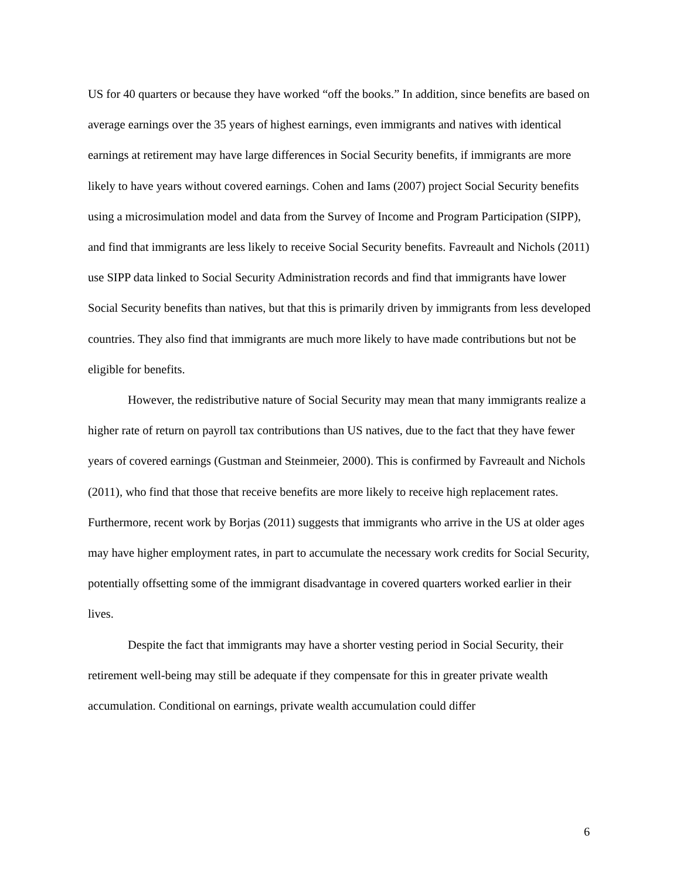US for 40 quarters or because they have worked “off the books.” In addition, since benefits are based on average earnings over the 35 years of highest earnings, even immigrants and natives with identical earnings at retirement may have large differences in Social Security benefits, if immigrants are more likely to have years without covered earnings. Cohen and Iams (2007) project Social Security benefits using a microsimulation model and data from the Survey of Income and Program Participation (SIPP), and find that immigrants are less likely to receive Social Security benefits. Favreault and Nichols (2011) use SIPP data linked to Social Security Administration records and find that immigrants have lower Social Security benefits than natives, but that this is primarily driven by immigrants from less developed countries. They also find that immigrants are much more likely to have made contributions but not be eligible for benefits.
However, the redistributive nature of Social Security may mean that many immigrants realize a higher rate of return on payroll tax contributions than US natives, due to the fact that they have fewer years of covered earnings (Gustman and Steinmeier, 2000). This is confirmed by Favreault and Nichols (2011), who find that those that receive benefits are more likely to receive high replacement rates. Furthermore, recent work by Borjas (2011) suggests that immigrants who arrive in the US at older ages may have higher employment rates, in part to accumulate the necessary work credits for Social Security, potentially offsetting some of the immigrant disadvantage in covered quarters worked earlier in their lives.
Despite the fact that immigrants may have a shorter vesting period in Social Security, their retirement well-being may still be adequate if they compensate for this in greater private wealth accumulation. Conditional on earnings, private wealth accumulation could differ
6